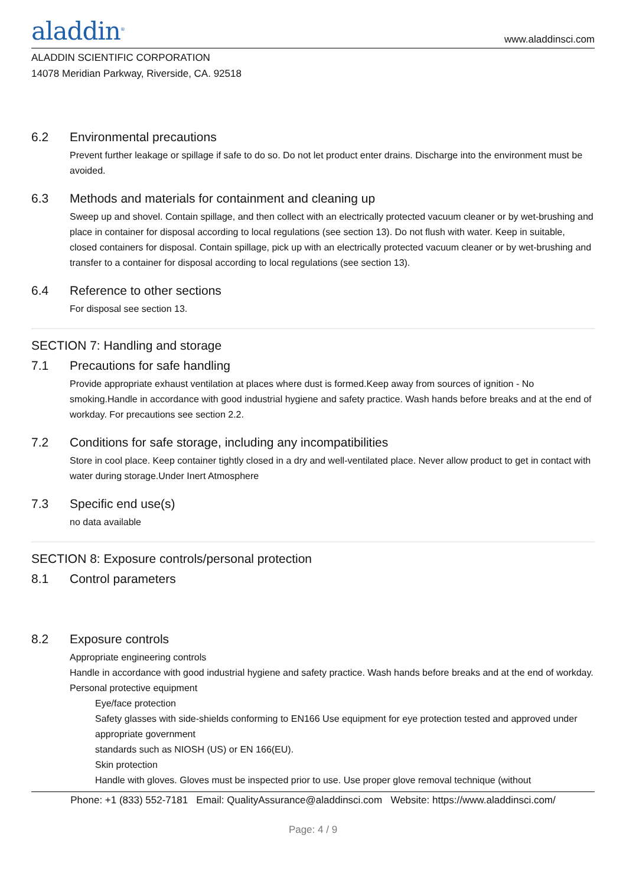aladdin<sup>®</sup>
www.aladdinsci.com
ALADDIN SCIENTIFIC CORPORATION
14078 Meridian Parkway, Riverside, CA. 92518
6.2 Environmental precautions
Prevent further leakage or spillage if safe to do so. Do not let product enter drains. Discharge into the environment must be avoided.
6.3 Methods and materials for containment and cleaning up
Sweep up and shovel. Contain spillage, and then collect with an electrically protected vacuum cleaner or by wet-brushing and place in container for disposal according to local regulations (see section 13). Do not flush with water. Keep in suitable, closed containers for disposal. Contain spillage, pick up with an electrically protected vacuum cleaner or by wet-brushing and transfer to a container for disposal according to local regulations (see section 13).
6.4 Reference to other sections
For disposal see section 13.
SECTION 7: Handling and storage
7.1 Precautions for safe handling
Provide appropriate exhaust ventilation at places where dust is formed.Keep away from sources of ignition - No smoking.Handle in accordance with good industrial hygiene and safety practice. Wash hands before breaks and at the end of workday. For precautions see section 2.2.
7.2 Conditions for safe storage, including any incompatibilities
Store in cool place. Keep container tightly closed in a dry and well-ventilated place. Never allow product to get in contact with water during storage.Under Inert Atmosphere
7.3 Specific end use(s)
no data available
SECTION 8: Exposure controls/personal protection
8.1 Control parameters
8.2 Exposure controls
Appropriate engineering controls
Handle in accordance with good industrial hygiene and safety practice. Wash hands before breaks and at the end of workday.
Personal protective equipment
Eye/face protection
Safety glasses with side-shields conforming to EN166 Use equipment for eye protection tested and approved under appropriate government
standards such as NIOSH (US) or EN 166(EU).
Skin protection
Handle with gloves. Gloves must be inspected prior to use. Use proper glove removal technique (without
Phone: +1 (833) 552-7181 Email: QualityAssurance@aladdinsci.com Website: https://www.aladdinsci.com/
Page: 4 / 9